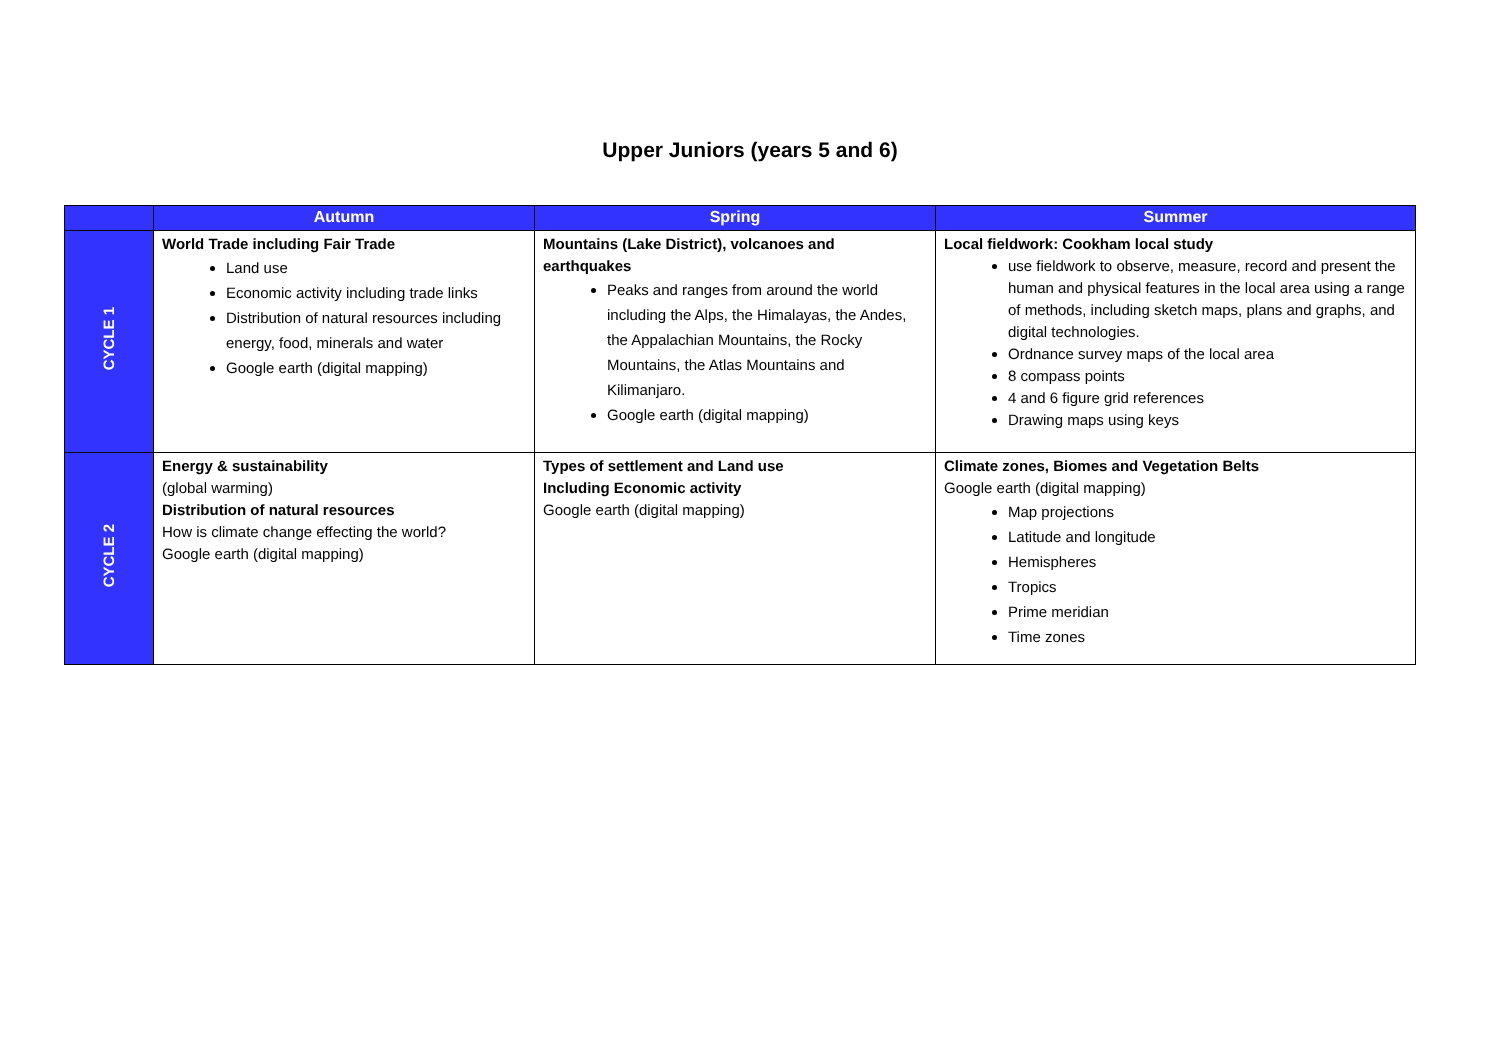Upper Juniors (years 5 and 6)
| | Autumn | Spring | Summer |
| --- | --- | --- | --- |
| CYCLE 1 | World Trade including Fair Trade Land use Economic activity including trade links Distribution of natural resources including energy, food, minerals and water Google earth (digital mapping) | Mountains (Lake District), volcanoes and earthquakes Peaks and ranges from around the world including the Alps, the Himalayas, the Andes, the Appalachian Mountains, the Rocky Mountains, the Atlas Mountains and Kilimanjaro. Google earth (digital mapping) | Local fieldwork: Cookham local study use fieldwork to observe, measure, record and present the human and physical features in the local area using a range of methods, including sketch maps, plans and graphs, and digital technologies. Ordnance survey maps of the local area 8 compass points 4 and 6 figure grid references Drawing maps using keys |
| CYCLE 2 | Energy & sustainability (global warming) Distribution of natural resources How is climate change effecting the world? Google earth (digital mapping) | Types of settlement and Land use Including Economic activity Google earth (digital mapping) | Climate zones, Biomes and Vegetation Belts Google earth (digital mapping) Map projections Latitude and longitude Hemispheres Tropics Prime meridian Time zones |